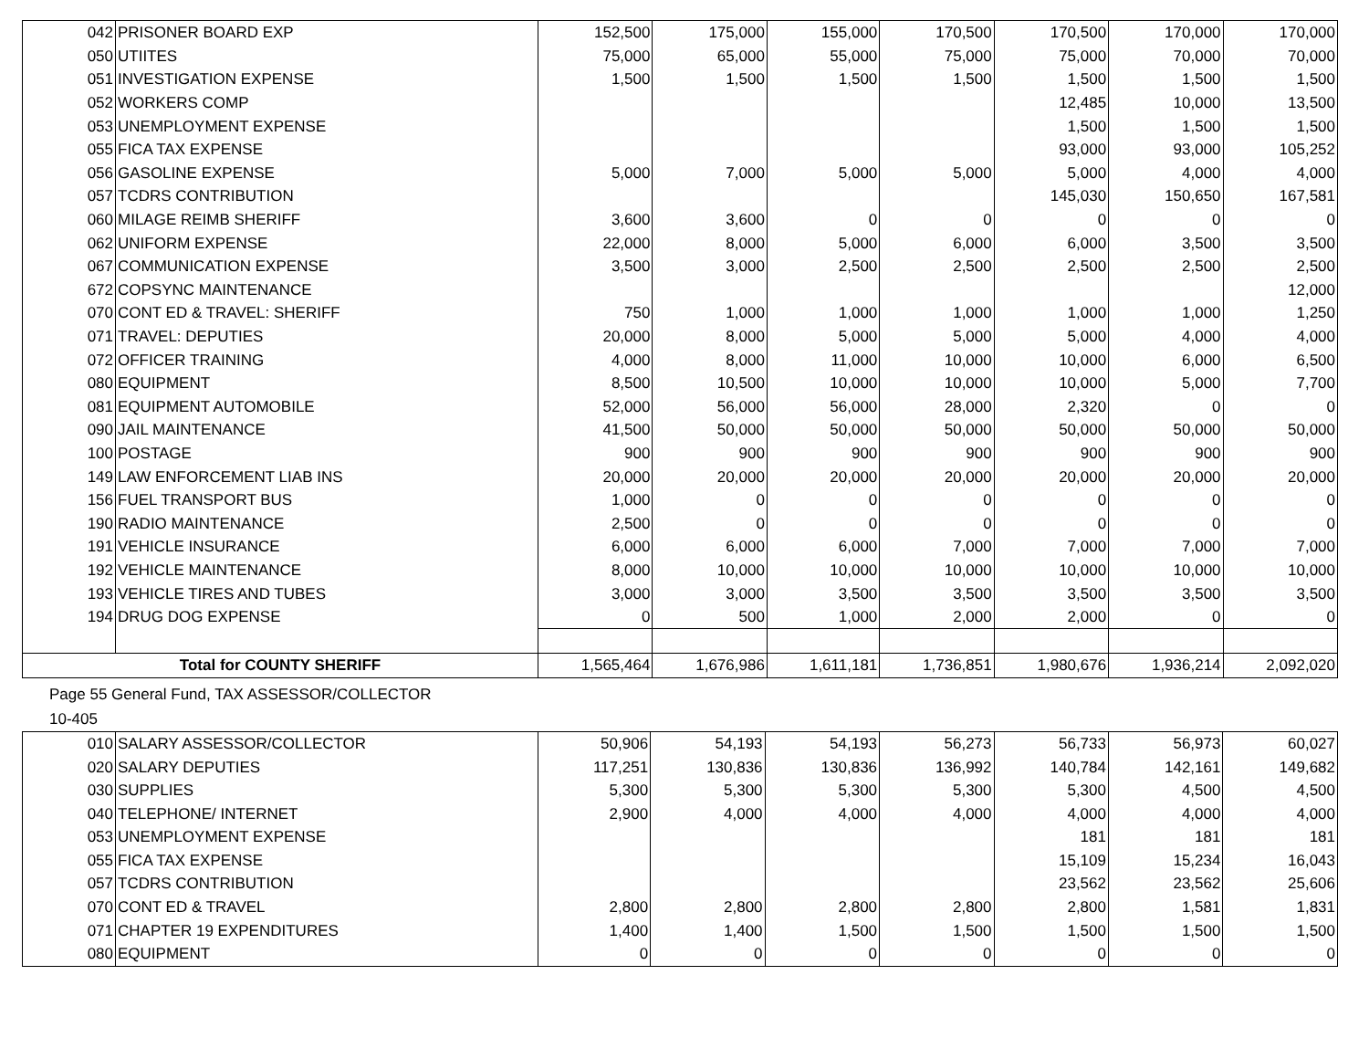| 042 | PRISONER BOARD EXP | 152,500 | 175,000 | 155,000 | 170,500 | 170,500 | 170,000 | 170,000 |
| 050 | UTIITES | 75,000 | 65,000 | 55,000 | 75,000 | 75,000 | 70,000 | 70,000 |
| 051 | INVESTIGATION EXPENSE | 1,500 | 1,500 | 1,500 | 1,500 | 1,500 | 1,500 | 1,500 |
| 052 | WORKERS COMP | | | | | 12,485 | 10,000 | 13,500 |
| 053 | UNEMPLOYMENT EXPENSE | | | | | 1,500 | 1,500 | 1,500 |
| 055 | FICA TAX EXPENSE | | | | | 93,000 | 93,000 | 105,252 |
| 056 | GASOLINE EXPENSE | 5,000 | 7,000 | 5,000 | 5,000 | 5,000 | 4,000 | 4,000 |
| 057 | TCDRS CONTRIBUTION | | | | | 145,030 | 150,650 | 167,581 |
| 060 | MILAGE REIMB SHERIFF | 3,600 | 3,600 | 0 | 0 | 0 | 0 | 0 |
| 062 | UNIFORM EXPENSE | 22,000 | 8,000 | 5,000 | 6,000 | 6,000 | 3,500 | 3,500 |
| 067 | COMMUNICATION EXPENSE | 3,500 | 3,000 | 2,500 | 2,500 | 2,500 | 2,500 | 2,500 |
| 672 | COPSYNC MAINTENANCE | | | | | | | 12,000 |
| 070 | CONT ED & TRAVEL: SHERIFF | 750 | 1,000 | 1,000 | 1,000 | 1,000 | 1,000 | 1,250 |
| 071 | TRAVEL: DEPUTIES | 20,000 | 8,000 | 5,000 | 5,000 | 5,000 | 4,000 | 4,000 |
| 072 | OFFICER TRAINING | 4,000 | 8,000 | 11,000 | 10,000 | 10,000 | 6,000 | 6,500 |
| 080 | EQUIPMENT | 8,500 | 10,500 | 10,000 | 10,000 | 10,000 | 5,000 | 7,700 |
| 081 | EQUIPMENT AUTOMOBILE | 52,000 | 56,000 | 56,000 | 28,000 | 2,320 | 0 | 0 |
| 090 | JAIL MAINTENANCE | 41,500 | 50,000 | 50,000 | 50,000 | 50,000 | 50,000 | 50,000 |
| 100 | POSTAGE | 900 | 900 | 900 | 900 | 900 | 900 | 900 |
| 149 | LAW ENFORCEMENT LIAB INS | 20,000 | 20,000 | 20,000 | 20,000 | 20,000 | 20,000 | 20,000 |
| 156 | FUEL TRANSPORT BUS | 1,000 | 0 | 0 | 0 | 0 | 0 | 0 |
| 190 | RADIO MAINTENANCE | 2,500 | 0 | 0 | 0 | 0 | 0 | 0 |
| 191 | VEHICLE INSURANCE | 6,000 | 6,000 | 6,000 | 7,000 | 7,000 | 7,000 | 7,000 |
| 192 | VEHICLE MAINTENANCE | 8,000 | 10,000 | 10,000 | 10,000 | 10,000 | 10,000 | 10,000 |
| 193 | VEHICLE TIRES AND TUBES | 3,000 | 3,000 | 3,500 | 3,500 | 3,500 | 3,500 | 3,500 |
| 194 | DRUG DOG EXPENSE | 0 | 500 | 1,000 | 2,000 | 2,000 | 0 | 0 |
| Total for COUNTY SHERIFF | | 1,565,464 | 1,676,986 | 1,611,181 | 1,736,851 | 1,980,676 | 1,936,214 | 2,092,020 |
Page 55 General Fund, TAX ASSESSOR/COLLECTOR
10-405
| 010 | SALARY ASSESSOR/COLLECTOR | 50,906 | 54,193 | 54,193 | 56,273 | 56,733 | 56,973 | 60,027 |
| 020 | SALARY DEPUTIES | 117,251 | 130,836 | 130,836 | 136,992 | 140,784 | 142,161 | 149,682 |
| 030 | SUPPLIES | 5,300 | 5,300 | 5,300 | 5,300 | 5,300 | 4,500 | 4,500 |
| 040 | TELEPHONE/ INTERNET | 2,900 | 4,000 | 4,000 | 4,000 | 4,000 | 4,000 | 4,000 |
| 053 | UNEMPLOYMENT EXPENSE | | | | | 181 | 181 | 181 |
| 055 | FICA TAX EXPENSE | | | | | 15,109 | 15,234 | 16,043 |
| 057 | TCDRS CONTRIBUTION | | | | | 23,562 | 23,562 | 25,606 |
| 070 | CONT ED & TRAVEL | 2,800 | 2,800 | 2,800 | 2,800 | 2,800 | 1,581 | 1,831 |
| 071 | CHAPTER 19 EXPENDITURES | 1,400 | 1,400 | 1,500 | 1,500 | 1,500 | 1,500 | 1,500 |
| 080 | EQUIPMENT | 0 | 0 | 0 | 0 | 0 | 0 | 0 |